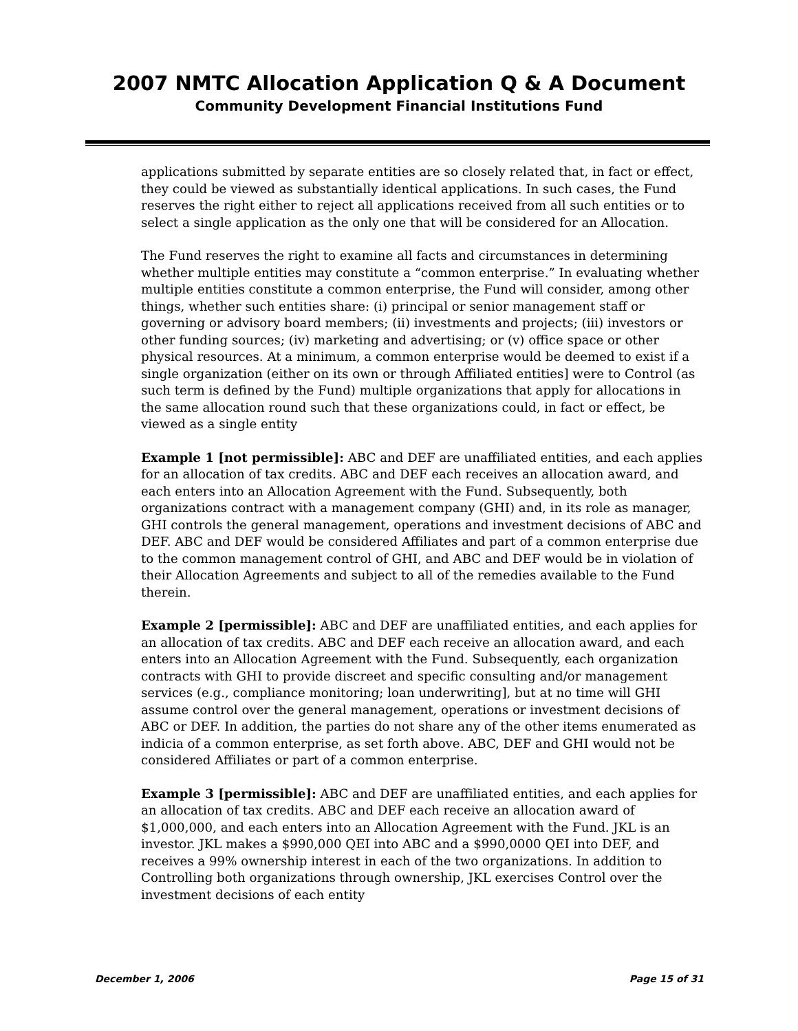2007 NMTC Allocation Application Q & A Document
Community Development Financial Institutions Fund
applications submitted by separate entities are so closely related that, in fact or effect, they could be viewed as substantially identical applications. In such cases, the Fund reserves the right either to reject all applications received from all such entities or to select a single application as the only one that will be considered for an Allocation.
The Fund reserves the right to examine all facts and circumstances in determining whether multiple entities may constitute a “common enterprise.” In evaluating whether multiple entities constitute a common enterprise, the Fund will consider, among other things, whether such entities share: (i) principal or senior management staff or governing or advisory board members; (ii) investments and projects; (iii) investors or other funding sources; (iv) marketing and advertising; or (v) office space or other physical resources. At a minimum, a common enterprise would be deemed to exist if a single organization (either on its own or through Affiliated entities] were to Control (as such term is defined by the Fund) multiple organizations that apply for allocations in the same allocation round such that these organizations could, in fact or effect, be viewed as a single entity
Example 1 [not permissible]: ABC and DEF are unaffiliated entities, and each applies for an allocation of tax credits. ABC and DEF each receives an allocation award, and each enters into an Allocation Agreement with the Fund. Subsequently, both organizations contract with a management company (GHI) and, in its role as manager, GHI controls the general management, operations and investment decisions of ABC and DEF. ABC and DEF would be considered Affiliates and part of a common enterprise due to the common management control of GHI, and ABC and DEF would be in violation of their Allocation Agreements and subject to all of the remedies available to the Fund therein.
Example 2 [permissible]: ABC and DEF are unaffiliated entities, and each applies for an allocation of tax credits. ABC and DEF each receive an allocation award, and each enters into an Allocation Agreement with the Fund. Subsequently, each organization contracts with GHI to provide discreet and specific consulting and/or management services (e.g., compliance monitoring; loan underwriting], but at no time will GHI assume control over the general management, operations or investment decisions of ABC or DEF. In addition, the parties do not share any of the other items enumerated as indicia of a common enterprise, as set forth above. ABC, DEF and GHI would not be considered Affiliates or part of a common enterprise.
Example 3 [permissible]: ABC and DEF are unaffiliated entities, and each applies for an allocation of tax credits. ABC and DEF each receive an allocation award of $1,000,000, and each enters into an Allocation Agreement with the Fund. JKL is an investor. JKL makes a $990,000 QEI into ABC and a $990,0000 QEI into DEF, and receives a 99% ownership interest in each of the two organizations. In addition to Controlling both organizations through ownership, JKL exercises Control over the investment decisions of each entity
December 1, 2006 Page 15 of 31